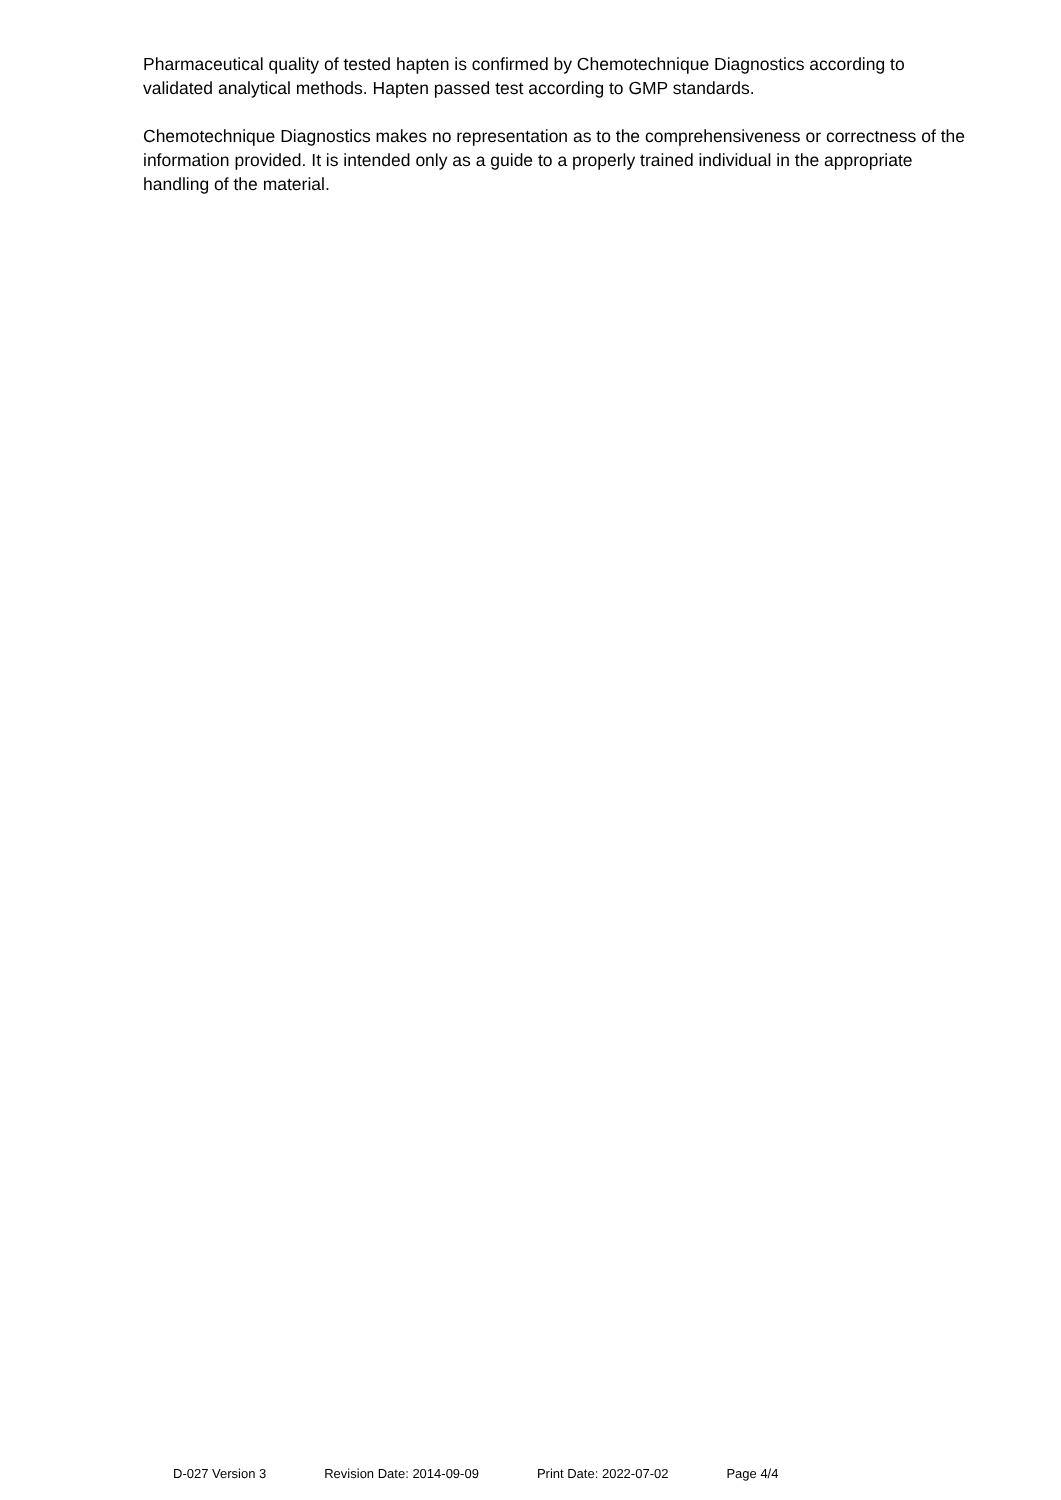Pharmaceutical quality of tested hapten is confirmed by Chemotechnique Diagnostics according to validated analytical methods. Hapten passed test according to GMP standards.
Chemotechnique Diagnostics makes no representation as to the comprehensiveness or correctness of the information provided. It is intended only as a guide to a properly trained individual in the appropriate handling of the material.
D-027 Version 3 Revision Date: 2014-09-09 Print Date: 2022-07-02 Page 4/4